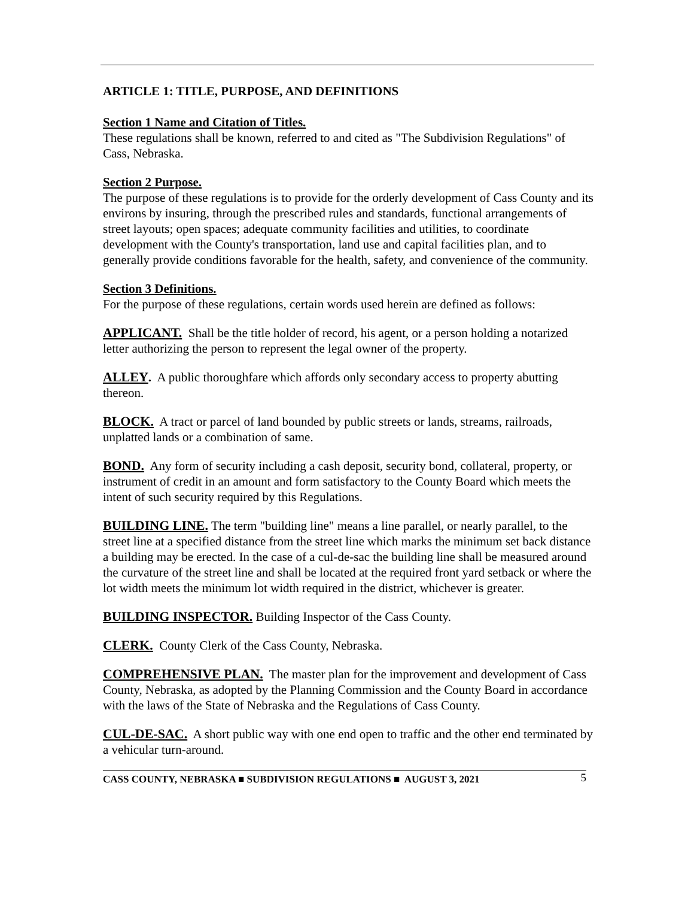ARTICLE 1: TITLE, PURPOSE, AND DEFINITIONS
Section 1 Name and Citation of Titles.
These regulations shall be known, referred to and cited as "The Subdivision Regulations" of Cass, Nebraska.
Section 2 Purpose.
The purpose of these regulations is to provide for the orderly development of Cass County and its environs by insuring, through the prescribed rules and standards, functional arrangements of street layouts; open spaces; adequate community facilities and utilities, to coordinate development with the County's transportation, land use and capital facilities plan, and to generally provide conditions favorable for the health, safety, and convenience of the community.
Section 3 Definitions.
For the purpose of these regulations, certain words used herein are defined as follows:
APPLICANT. Shall be the title holder of record, his agent, or a person holding a notarized letter authorizing the person to represent the legal owner of the property.
ALLEY. A public thoroughfare which affords only secondary access to property abutting thereon.
BLOCK. A tract or parcel of land bounded by public streets or lands, streams, railroads, unplatted lands or a combination of same.
BOND. Any form of security including a cash deposit, security bond, collateral, property, or instrument of credit in an amount and form satisfactory to the County Board which meets the intent of such security required by this Regulations.
BUILDING LINE. The term "building line" means a line parallel, or nearly parallel, to the street line at a specified distance from the street line which marks the minimum set back distance a building may be erected. In the case of a cul-de-sac the building line shall be measured around the curvature of the street line and shall be located at the required front yard setback or where the lot width meets the minimum lot width required in the district, whichever is greater.
BUILDING INSPECTOR. Building Inspector of the Cass County.
CLERK. County Clerk of the Cass County, Nebraska.
COMPREHENSIVE PLAN. The master plan for the improvement and development of Cass County, Nebraska, as adopted by the Planning Commission and the County Board in accordance with the laws of the State of Nebraska and the Regulations of Cass County.
CUL-DE-SAC. A short public way with one end open to traffic and the other end terminated by a vehicular turn-around.
CASS COUNTY, NEBRASKA ■ SUBDIVISION REGULATIONS ■ AUGUST 3, 2021 5